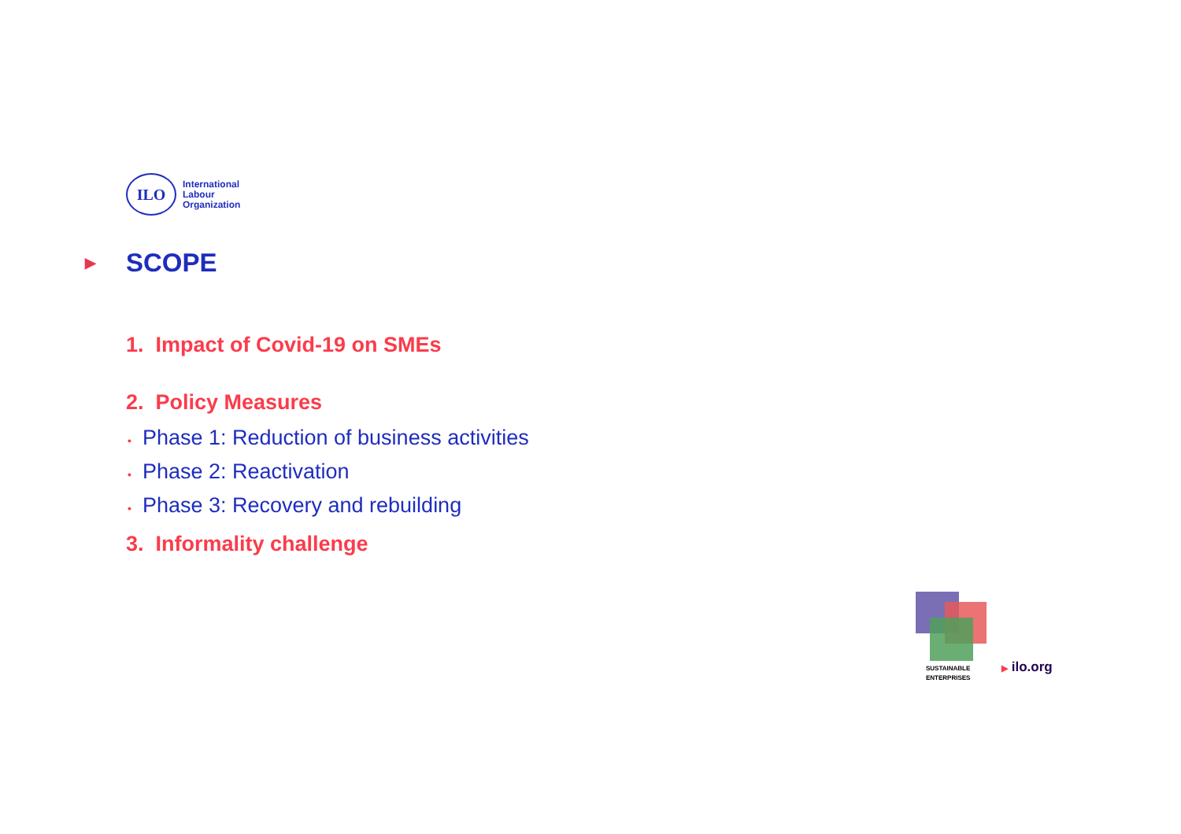ILO
International
Labour
Organization
▶ SCOPE
1. Impact of Covid-19 on SMEs
2. Policy Measures
• Phase 1: Reduction of business activities
• Phase 2: Reactivation
• Phase 3: Recovery and rebuilding
3. Informality challenge
SUSTAINABLE
ENTERPRISES
▶ ilo.org